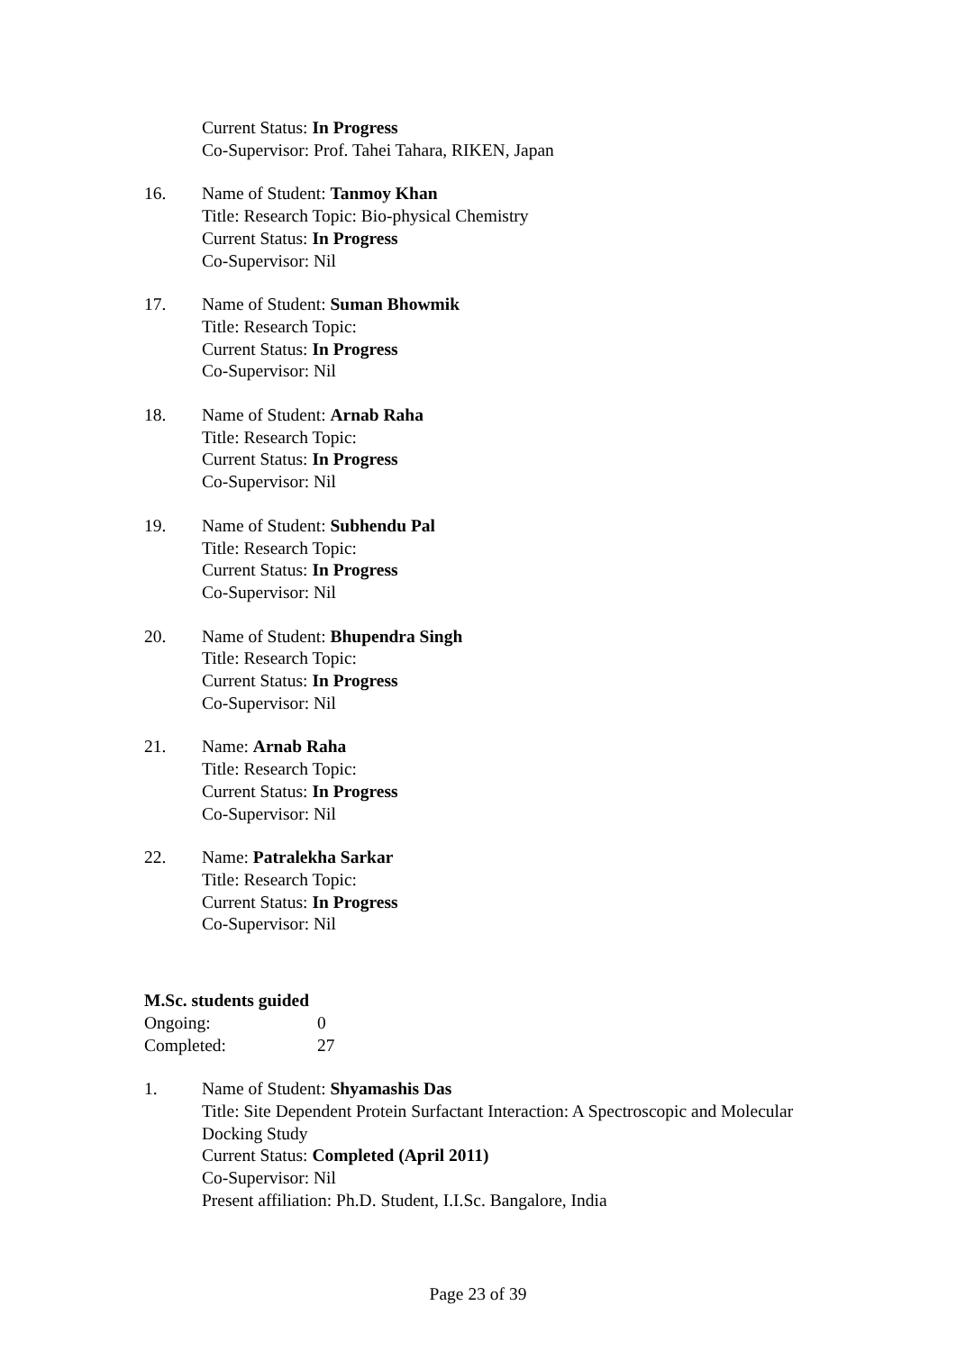Current Status: In Progress
Co-Supervisor: Prof. Tahei Tahara, RIKEN, Japan
16. Name of Student: Tanmoy Khan
Title: Research Topic: Bio-physical Chemistry
Current Status: In Progress
Co-Supervisor: Nil
17. Name of Student: Suman Bhowmik
Title: Research Topic:
Current Status: In Progress
Co-Supervisor: Nil
18. Name of Student: Arnab Raha
Title: Research Topic:
Current Status: In Progress
Co-Supervisor: Nil
19. Name of Student: Subhendu Pal
Title: Research Topic:
Current Status: In Progress
Co-Supervisor: Nil
20. Name of Student: Bhupendra Singh
Title: Research Topic:
Current Status: In Progress
Co-Supervisor: Nil
21. Name: Arnab Raha
Title: Research Topic:
Current Status: In Progress
Co-Supervisor: Nil
22. Name: Patralekha Sarkar
Title: Research Topic:
Current Status: In Progress
Co-Supervisor: Nil
M.Sc. students guided
Ongoing: 0
Completed: 27
1. Name of Student: Shyamashis Das
Title: Site Dependent Protein Surfactant Interaction: A Spectroscopic and Molecular Docking Study
Current Status: Completed (April 2011)
Co-Supervisor: Nil
Present affiliation: Ph.D. Student, I.I.Sc. Bangalore, India
Page 23 of 39